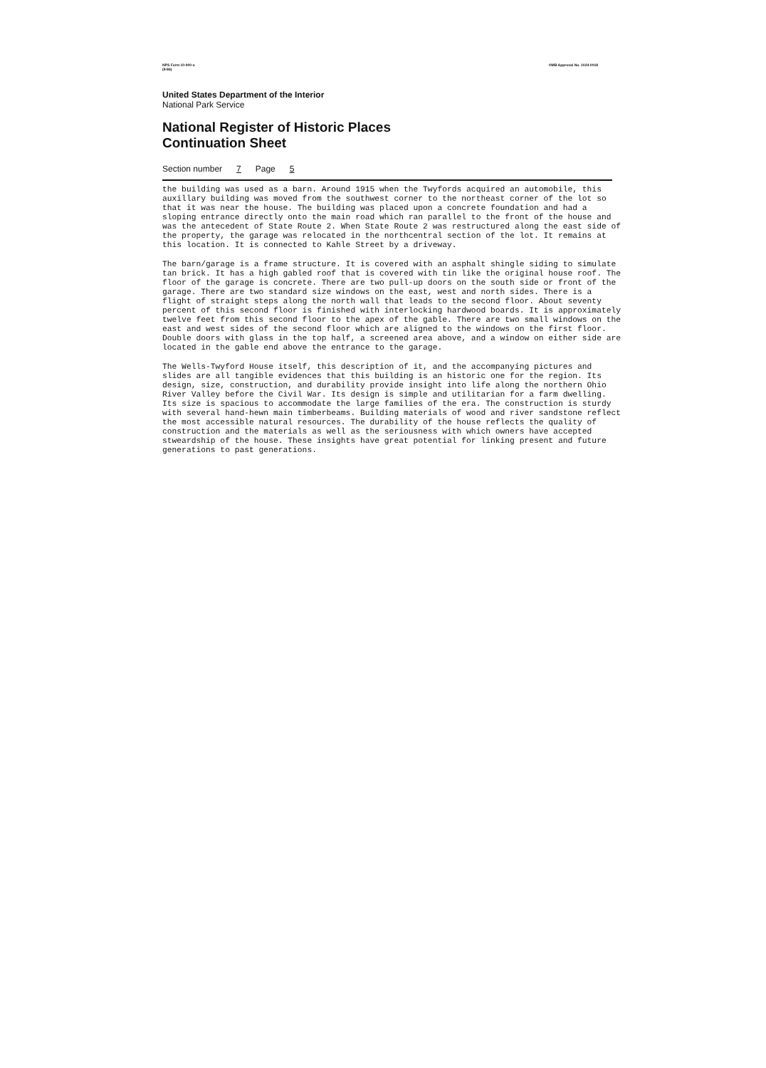NPS Form 10-900-a
(8-86) OMB Approval No. 1024-0018
United States Department of the Interior
National Park Service
National Register of Historic Places
Continuation Sheet
Section number 7 Page 5
the building was used as a barn. Around 1915 when the Twyfords acquired an automobile, this auxillary building was moved from the southwest corner to the northeast corner of the lot so that it was near the house. The building was placed upon a concrete foundation and had a sloping entrance directly onto the main road which ran parallel to the front of the house and was the antecedent of State Route 2. When State Route 2 was restructured along the east side of the property, the garage was relocated in the northcentral section of the lot. It remains at this location. It is connected to Kahle Street by a driveway.
The barn/garage is a frame structure. It is covered with an asphalt shingle siding to simulate tan brick. It has a high gabled roof that is covered with tin like the original house roof. The floor of the garage is concrete. There are two pull-up doors on the south side or front of the garage. There are two standard size windows on the east, west and north sides. There is a flight of straight steps along the north wall that leads to the second floor. About seventy percent of this second floor is finished with interlocking hardwood boards. It is approximately twelve feet from this second floor to the apex of the gable. There are two small windows on the east and west sides of the second floor which are aligned to the windows on the first floor. Double doors with glass in the top half, a screened area above, and a window on either side are located in the gable end above the entrance to the garage.
The Wells-Twyford House itself, this description of it, and the accompanying pictures and slides are all tangible evidences that this building is an historic one for the region. Its design, size, construction, and durability provide insight into life along the northern Ohio River Valley before the Civil War. Its design is simple and utilitarian for a farm dwelling. Its size is spacious to accommodate the large families of the era. The construction is sturdy with several hand-hewn main timberbeams. Building materials of wood and river sandstone reflect the most accessible natural resources. The durability of the house reflects the quality of construction and the materials as well as the seriousness with which owners have accepted stweardship of the house. These insights have great potential for linking present and future generations to past generations.